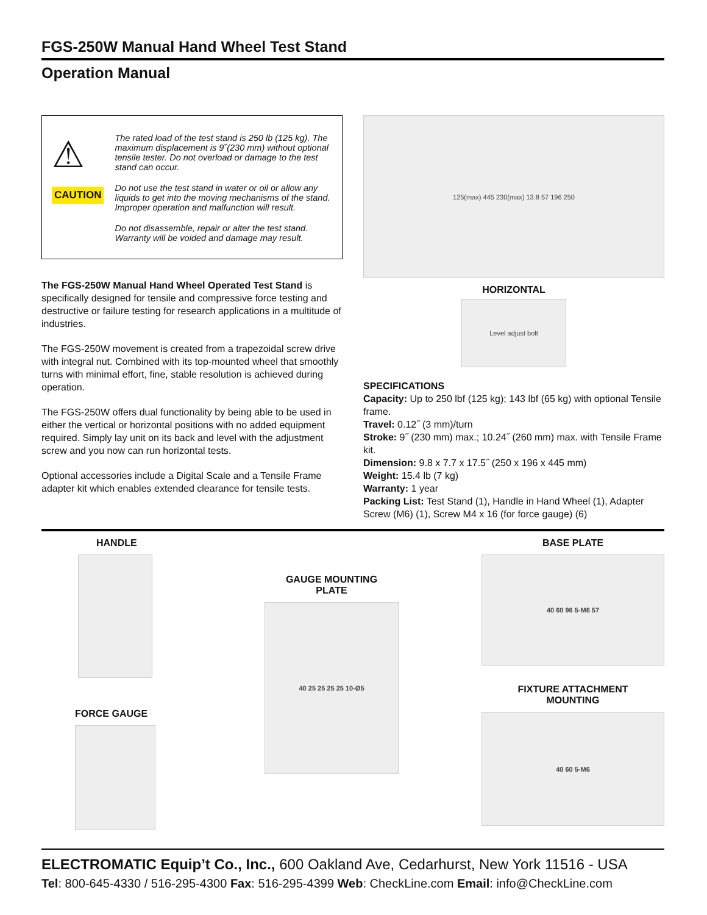FGS-250W Manual Hand Wheel Test Stand
Operation Manual
⚠
CAUTION
The rated load of the test stand is 250 lb (125 kg). The maximum displacement is 9˝(230 mm) without optional tensile tester. Do not overload or damage to the test stand can occur.
Do not use the test stand in water or oil or allow any liquids to get into the moving mechanisms of the stand. Improper operation and malfunction will result.
Do not disassemble, repair or alter the test stand. Warranty will be voided and damage may result.
The FGS-250W Manual Hand Wheel Operated Test Stand is specifically designed for tensile and compressive force testing and destructive or failure testing for research applications in a multitude of industries.
The FGS-250W movement is created from a trapezoidal screw drive with integral nut. Combined with its top-mounted wheel that smoothly turns with minimal effort, fine, stable resolution is achieved during operation.
The FGS-250W offers dual functionality by being able to be used in either the vertical or horizontal positions with no added equipment required. Simply lay unit on its back and level with the adjustment screw and you now can run horizontal tests.
Optional accessories include a Digital Scale and a Tensile Frame adapter kit which enables extended clearance for tensile tests.
125(max) 445 230(max) 13.8 57 196 250
HORIZONTAL
Level adjust bolt
SPECIFICATIONS
Capacity: Up to 250 lbf (125 kg); 143 lbf (65 kg) with optional Tensile frame.
Travel: 0.12˝ (3 mm)/turn
Stroke: 9˝ (230 mm) max.; 10.24˝ (260 mm) max. with Tensile Frame kit.
Dimension: 9.8 x 7.7 x 17.5˝ (250 x 196 x 445 mm)
Weight: 15.4 lb (7 kg)
Warranty: 1 year
Packing List: Test Stand (1), Handle in Hand Wheel (1), Adapter Screw (M6) (1), Screw M4 x 16 (for force gauge) (6)
HANDLE
FORCE GAUGE
GAUGE MOUNTING
PLATE
40 25 25 25 25 10-Ø5
BASE PLATE
40 60 96 5-M6 57
FIXTURE ATTACHMENT
MOUNTING
40 60 5-M6
ELECTROMATIC Equip’t Co., Inc., 600 Oakland Ave, Cedarhurst, New York 11516 - USA
Tel: 800-645-4330 / 516-295-4300 Fax: 516-295-4399 Web: CheckLine.com Email: info@CheckLine.com